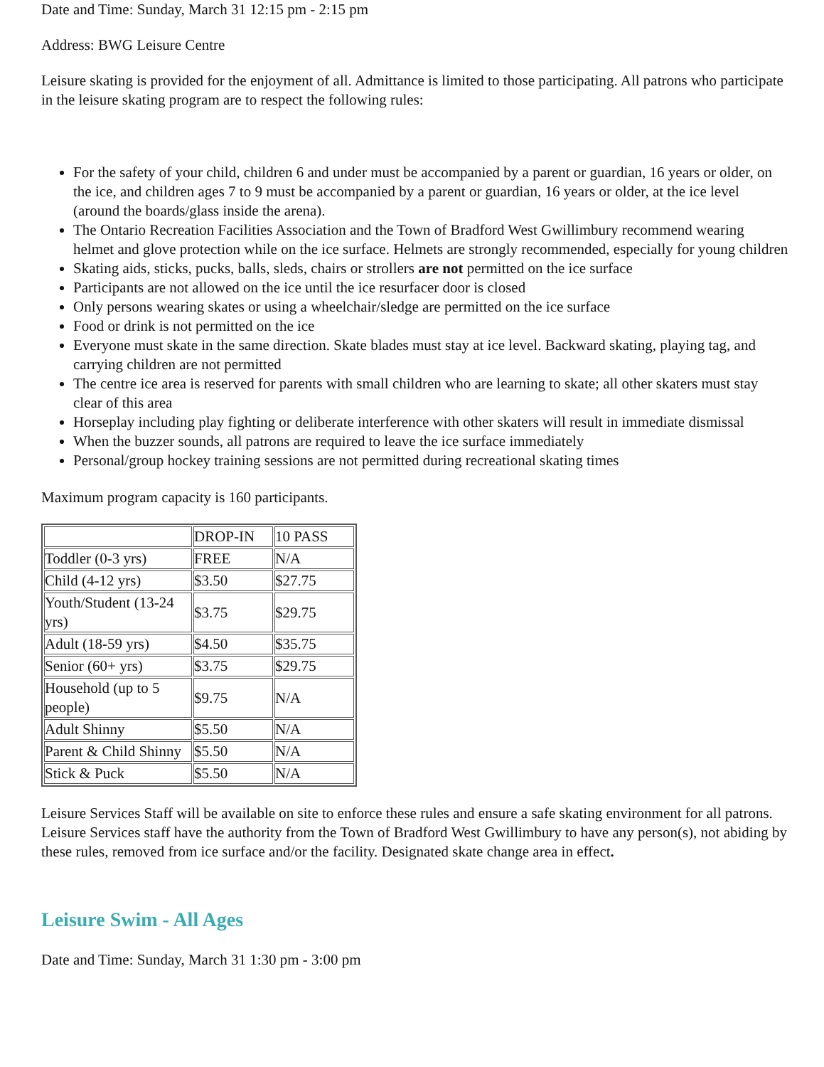Date and Time: Sunday, March 31 12:15 pm - 2:15 pm
Address: BWG Leisure Centre
Leisure skating is provided for the enjoyment of all. Admittance is limited to those participating. All patrons who participate in the leisure skating program are to respect the following rules:
For the safety of your child, children 6 and under must be accompanied by a parent or guardian, 16 years or older, on the ice, and children ages 7 to 9 must be accompanied by a parent or guardian, 16 years or older, at the ice level (around the boards/glass inside the arena).
The Ontario Recreation Facilities Association and the Town of Bradford West Gwillimbury recommend wearing helmet and glove protection while on the ice surface. Helmets are strongly recommended, especially for young children
Skating aids, sticks, pucks, balls, sleds, chairs or strollers are not permitted on the ice surface
Participants are not allowed on the ice until the ice resurfacer door is closed
Only persons wearing skates or using a wheelchair/sledge are permitted on the ice surface
Food or drink is not permitted on the ice
Everyone must skate in the same direction. Skate blades must stay at ice level. Backward skating, playing tag, and carrying children are not permitted
The centre ice area is reserved for parents with small children who are learning to skate; all other skaters must stay clear of this area
Horseplay including play fighting or deliberate interference with other skaters will result in immediate dismissal
When the buzzer sounds, all patrons are required to leave the ice surface immediately
Personal/group hockey training sessions are not permitted during recreational skating times
Maximum program capacity is 160 participants.
| | DROP-IN | 10 PASS |
| Toddler (0-3 yrs) | FREE | N/A |
| Child (4-12 yrs) | $3.50 | $27.75 |
| Youth/Student (13-24 yrs) | $3.75 | $29.75 |
| Adult (18-59 yrs) | $4.50 | $35.75 |
| Senior (60+ yrs) | $3.75 | $29.75 |
| Household (up to 5 people) | $9.75 | N/A |
| Adult Shinny | $5.50 | N/A |
| Parent & Child Shinny | $5.50 | N/A |
| Stick & Puck | $5.50 | N/A |
Leisure Services Staff will be available on site to enforce these rules and ensure a safe skating environment for all patrons. Leisure Services staff have the authority from the Town of Bradford West Gwillimbury to have any person(s), not abiding by these rules, removed from ice surface and/or the facility. Designated skate change area in effect.
Leisure Swim - All Ages
Date and Time: Sunday, March 31 1:30 pm - 3:00 pm